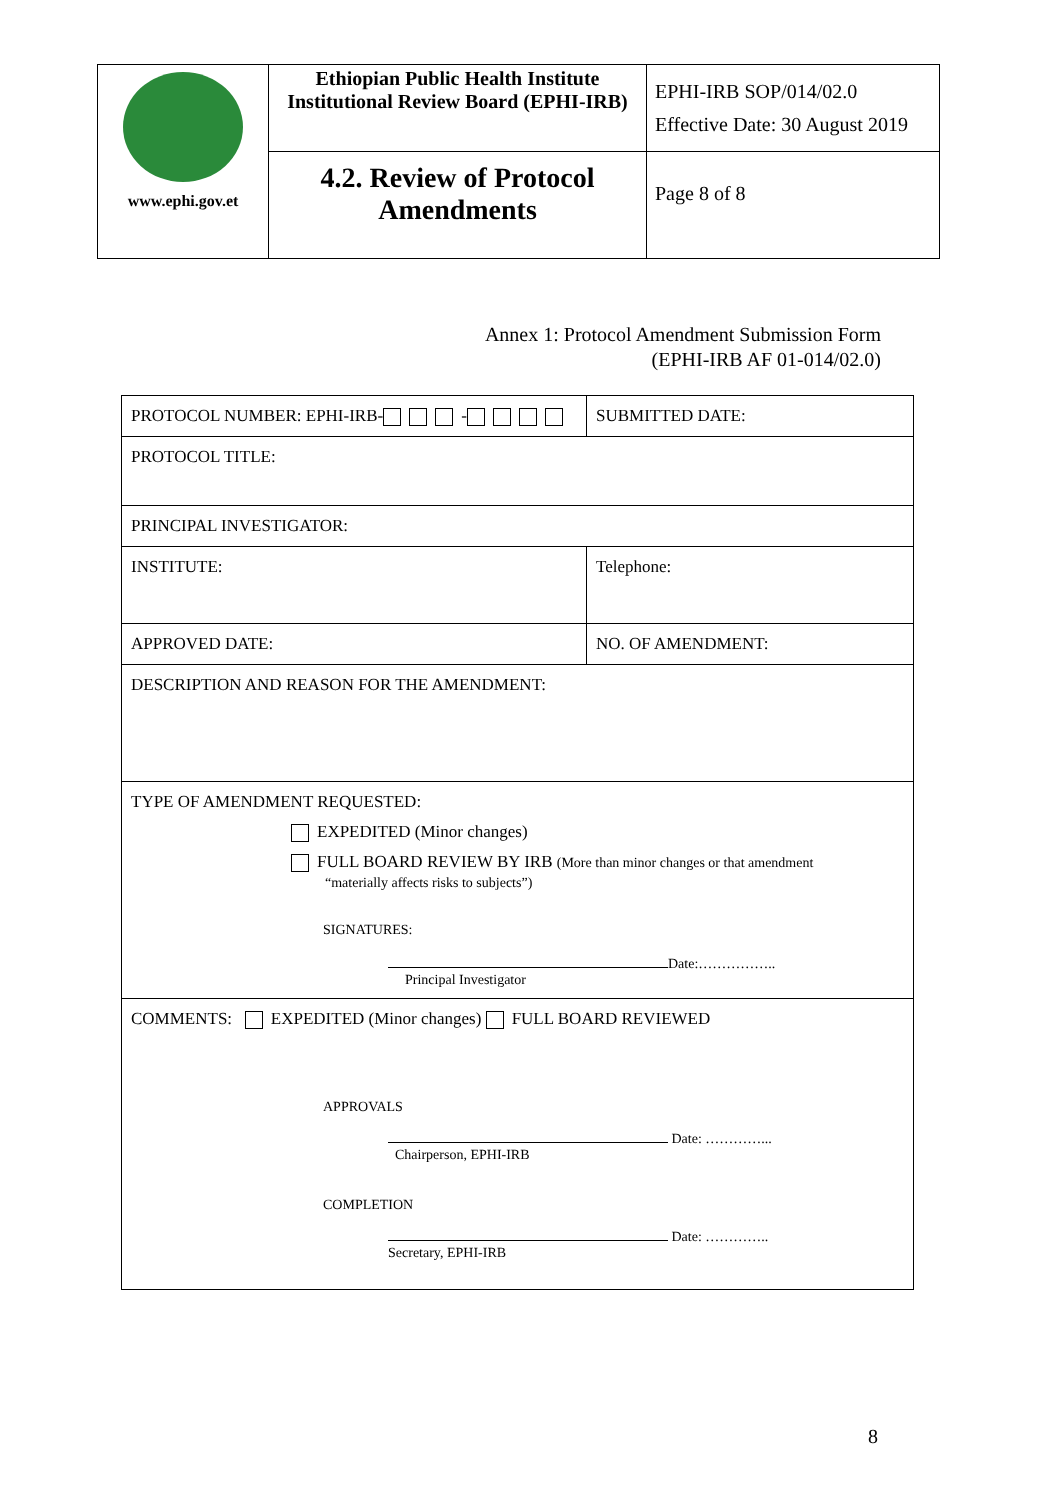| www.ephi.gov.et | Ethiopian Public Health Institute Institutional Review Board (EPHI-IRB) | EPHI-IRB SOP/014/02.0 Effective Date: 30 August 2019 |
| | 4.2. Review of Protocol Amendments | Page 8 of 8 |
Annex 1: Protocol Amendment Submission Form
(EPHI-IRB AF 01-014/02.0)
| PROTOCOL NUMBER: EPHI-IRB- - | SUBMITTED DATE: |
| PROTOCOL TITLE: | |
| PRINCIPAL INVESTIGATOR: | |
| INSTITUTE: | Telephone: |
| APPROVED DATE: | NO. OF AMENDMENT: |
| DESCRIPTION AND REASON FOR THE AMENDMENT: | |
| TYPE OF AMENDMENT REQUESTED: EXPEDITED (Minor changes) FULL BOARD REVIEW BY IRB (More than minor changes or that amendment “materially affects risks to subjects”) SIGNATURES: Date:…………….. Principal Investigator | |
| COMMENTS: EXPEDITED (Minor changes) FULL BOARD REVIEWED APPROVALS Date: …………... Chairperson, EPHI-IRB COMPLETION Date: ………….. Secretary, EPHI-IRB | |
8